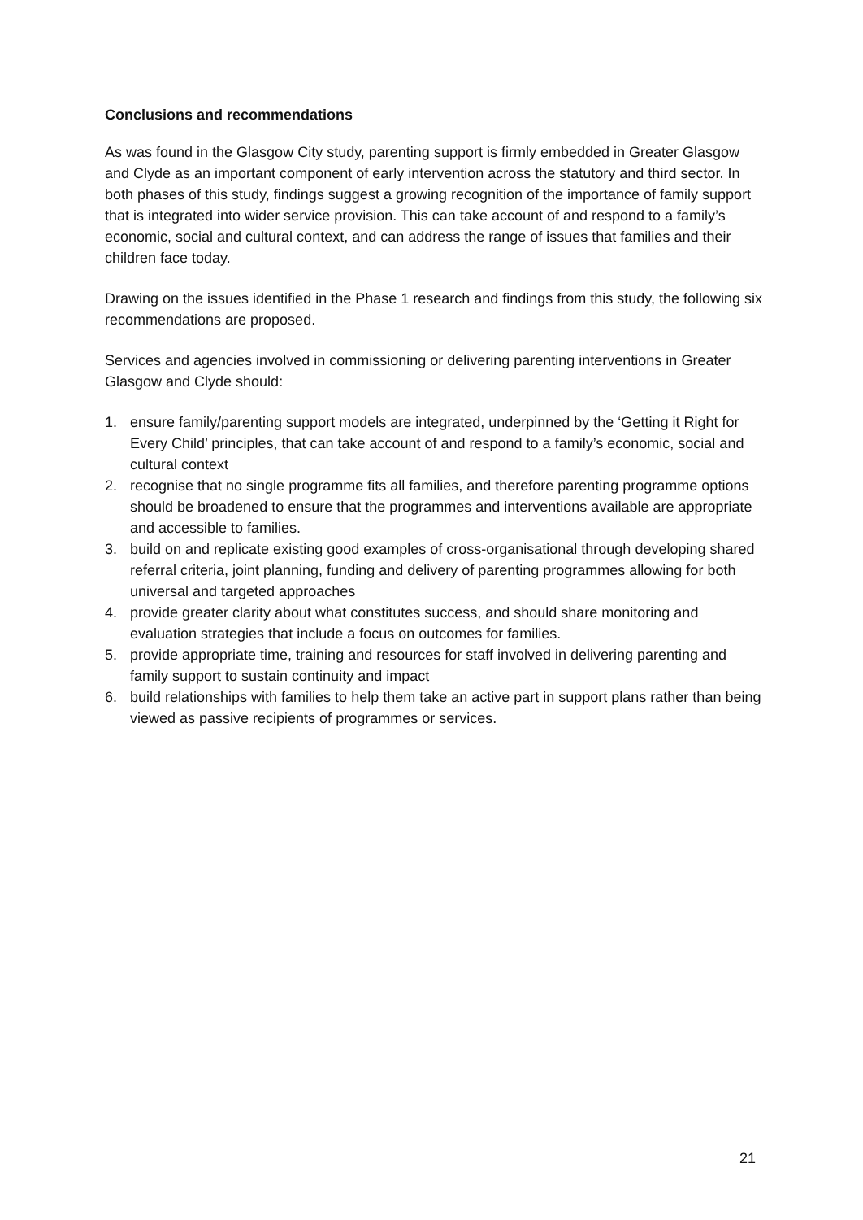Conclusions and recommendations
As was found in the Glasgow City study, parenting support is firmly embedded in Greater Glasgow and Clyde as an important component of early intervention across the statutory and third sector. In both phases of this study, findings suggest a growing recognition of the importance of family support that is integrated into wider service provision. This can take account of and respond to a family’s economic, social and cultural context, and can address the range of issues that families and their children face today.
Drawing on the issues identified in the Phase 1 research and findings from this study, the following six recommendations are proposed.
Services and agencies involved in commissioning or delivering parenting interventions in Greater Glasgow and Clyde should:
1. ensure family/parenting support models are integrated, underpinned by the ‘Getting it Right for Every Child’ principles, that can take account of and respond to a family’s economic, social and cultural context
2. recognise that no single programme fits all families, and therefore parenting programme options should be broadened to ensure that the programmes and interventions available are appropriate and accessible to families.
3. build on and replicate existing good examples of cross-organisational through developing shared referral criteria, joint planning, funding and delivery of parenting programmes allowing for both universal and targeted approaches
4. provide greater clarity about what constitutes success, and should share monitoring and evaluation strategies that include a focus on outcomes for families.
5. provide appropriate time, training and resources for staff involved in delivering parenting and family support to sustain continuity and impact
6. build relationships with families to help them take an active part in support plans rather than being viewed as passive recipients of programmes or services.
21